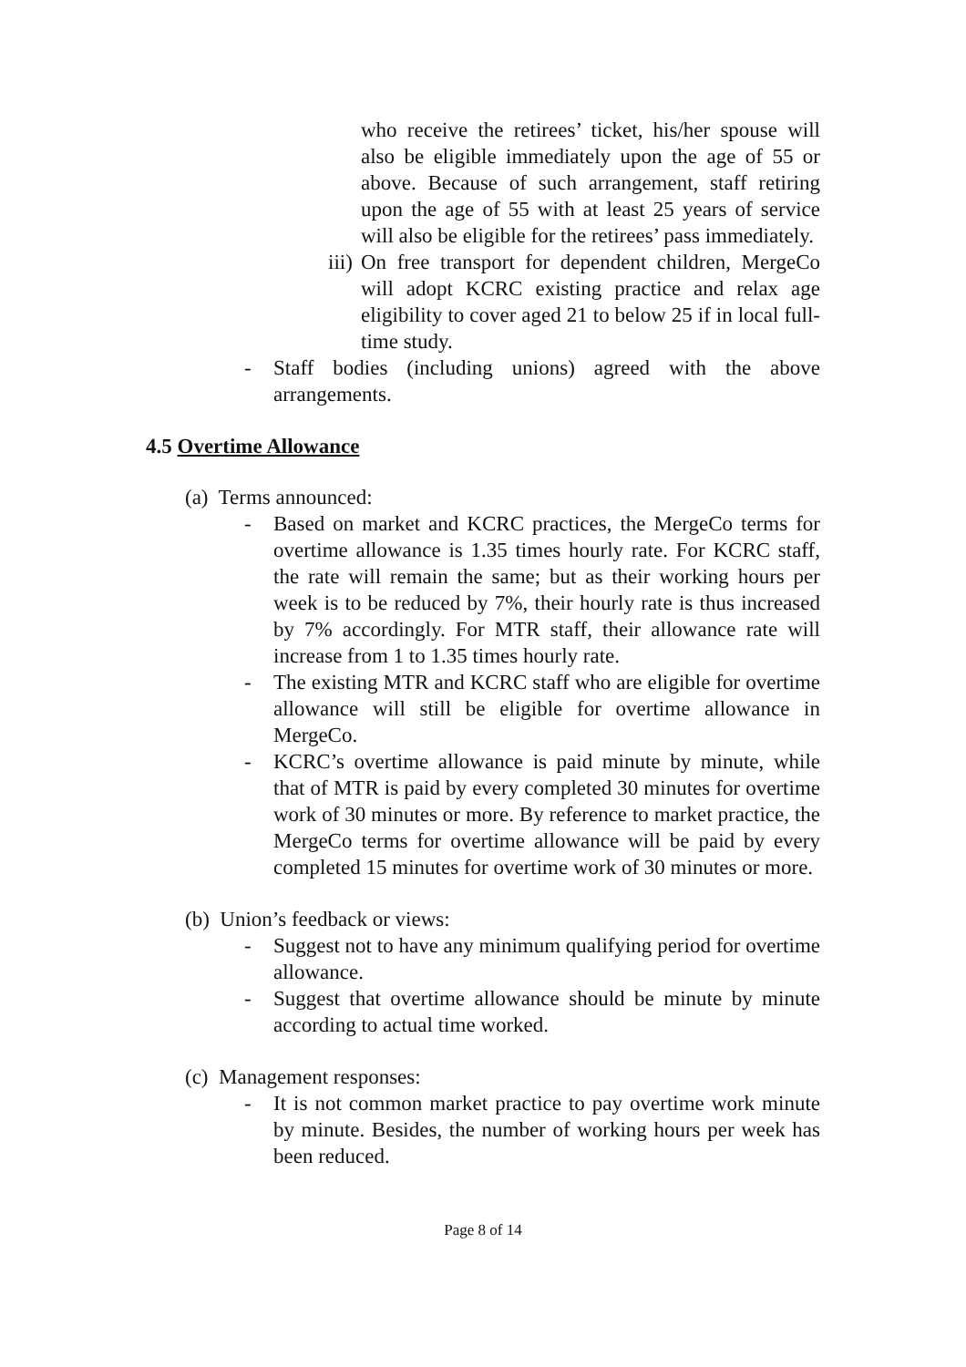who receive the retirees’ ticket, his/her spouse will also be eligible immediately upon the age of 55 or above. Because of such arrangement, staff retiring upon the age of 55 with at least 25 years of service will also be eligible for the retirees’ pass immediately.
iii)
On free transport for dependent children, MergeCo will adopt KCRC existing practice and relax age eligibility to cover aged 21 to below 25 if in local full-time study.
- Staff bodies (including unions) agreed with the above arrangements.
4.5 Overtime Allowance
(a) Terms announced:
- Based on market and KCRC practices, the MergeCo terms for overtime allowance is 1.35 times hourly rate. For KCRC staff, the rate will remain the same; but as their working hours per week is to be reduced by 7%, their hourly rate is thus increased by 7% accordingly. For MTR staff, their allowance rate will increase from 1 to 1.35 times hourly rate.
- The existing MTR and KCRC staff who are eligible for overtime allowance will still be eligible for overtime allowance in MergeCo.
- KCRC’s overtime allowance is paid minute by minute, while that of MTR is paid by every completed 30 minutes for overtime work of 30 minutes or more. By reference to market practice, the MergeCo terms for overtime allowance will be paid by every completed 15 minutes for overtime work of 30 minutes or more.
(b) Union’s feedback or views:
- Suggest not to have any minimum qualifying period for overtime allowance.
- Suggest that overtime allowance should be minute by minute according to actual time worked.
(c) Management responses:
- It is not common market practice to pay overtime work minute by minute. Besides, the number of working hours per week has been reduced.
Page 8 of 14